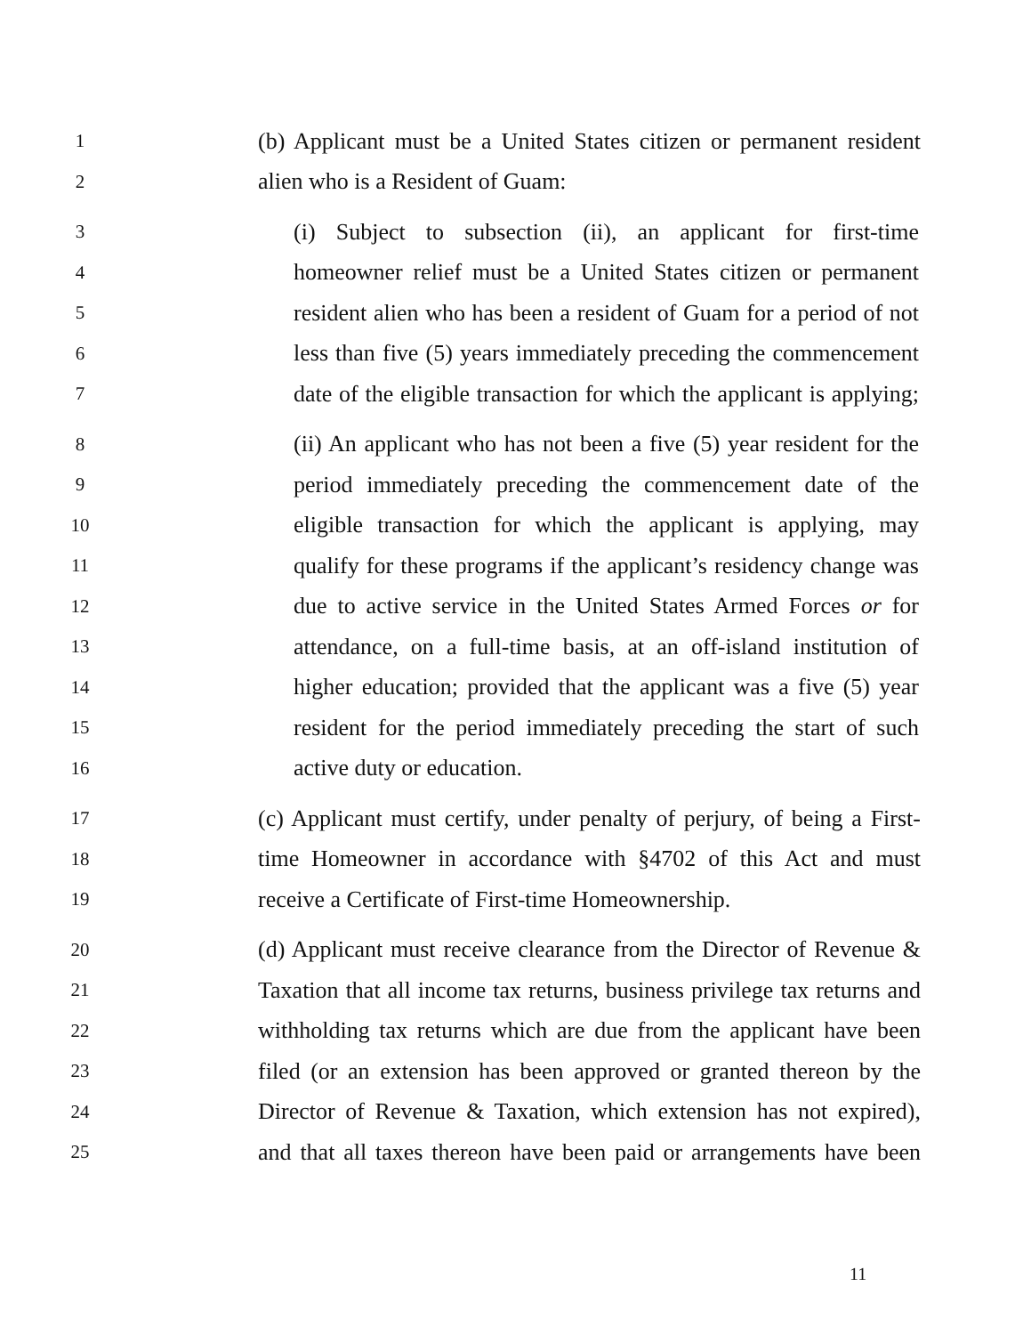1 (b) Applicant must be a United States citizen or permanent resident
2 alien who is a Resident of Guam:
3 (i) Subject to subsection (ii), an applicant for first-time
4 homeowner relief must be a United States citizen or permanent
5 resident alien who has been a resident of Guam for a period of not
6 less than five (5) years immediately preceding the commencement
7 date of the eligible transaction for which the applicant is applying;
8 (ii) An applicant who has not been a five (5) year resident for the
9 period immediately preceding the commencement date of the
10 eligible transaction for which the applicant is applying, may
11 qualify for these programs if the applicant’s residency change was
12 due to active service in the United States Armed Forces or for
13 attendance, on a full-time basis, at an off-island institution of
14 higher education; provided that the applicant was a five (5) year
15 resident for the period immediately preceding the start of such
16 active duty or education.
17 (c) Applicant must certify, under penalty of perjury, of being a First-
18 time Homeowner in accordance with §4702 of this Act and must
19 receive a Certificate of First-time Homeownership.
20 (d) Applicant must receive clearance from the Director of Revenue &
21 Taxation that all income tax returns, business privilege tax returns and
22 withholding tax returns which are due from the applicant have been
23 filed (or an extension has been approved or granted thereon by the
24 Director of Revenue & Taxation, which extension has not expired),
25 and that all taxes thereon have been paid or arrangements have been
11